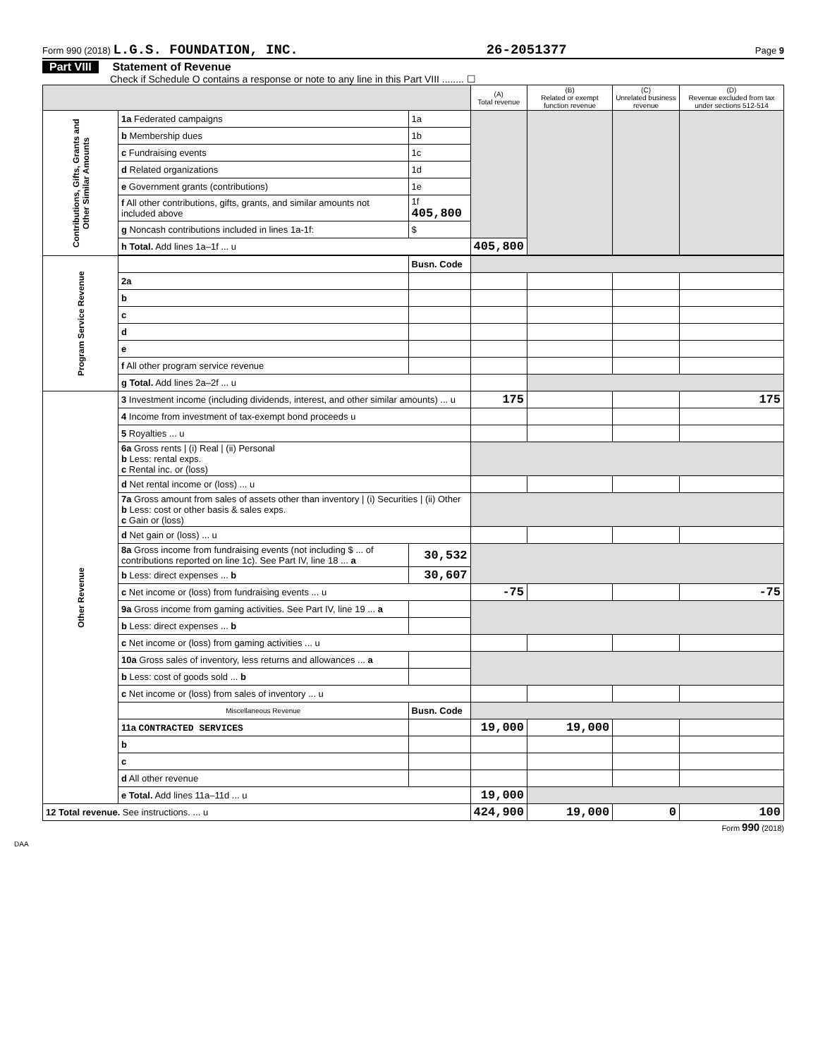Form 990 (2018) L.G.S. FOUNDATION, INC. 26-2051377 Page 9
Part VIII Statement of Revenue
Check if Schedule O contains a response or note to any line in this Part VIII ........ ☐
| | | | (A) Total revenue | (B) Related or exempt function revenue | (C) Unrelated business revenue | (D) Revenue excluded from tax under sections 512-514 |
| Contributions, Gifts, Grants and Other Similar Amounts | 1a Federated campaigns | 1a | | | | |
| | b Membership dues | 1b | | | | |
| | c Fundraising events | 1c | | | | |
| | d Related organizations | 1d | | | | |
| | e Government grants (contributions) | 1e | | | | |
| | f All other contributions, gifts, grants, and similar amounts not included above | 1f 405,800 | | | | |
| | g Noncash contributions included in lines 1a-1f: | $ | | | | |
| | h Total. Add lines 1a–1f ... u | | 405,800 | | | |
| Program Service Revenue | | Busn. Code | | | | |
| | 2a | | | | | |
| | b | | | | | |
| | c | | | | | |
| | d | | | | | |
| | e | | | | | |
| | f All other program service revenue | | | | | |
| | g Total. Add lines 2a–2f ... u | | | | | |
| Other Revenue | 3 Investment income (including dividends, interest, and other similar amounts) ... u | | 175 | | | 175 |
| | 4 Income from investment of tax-exempt bond proceeds u | | | | | |
| | 5 Royalties ... u | | | | | |
| | 6a Gross rents / (i) Real / (ii) Personal b Less: rental exps. c Rental inc. or (loss) | | | | | |
| | d Net rental income or (loss) ... u | | | | | |
| | 7a Gross amount from sales of assets other than inventory / (i) Securities / (ii) Other b Less: cost or other basis & sales exps. c Gain or (loss) | | | | | |
| | d Net gain or (loss) ... u | | | | | |
| | 8a Gross income from fundraising events (not including $ ... of contributions reported on line 1c). See Part IV, line 18 ... a | 30,532 | | | | |
| | b Less: direct expenses ... b | 30,607 | | | | |
| | c Net income or (loss) from fundraising events ... u | | -75 | | | -75 |
| | 9a Gross income from gaming activities. See Part IV, line 19 ... a | | | | | |
| | b Less: direct expenses ... b | | | | | |
| | c Net income or (loss) from gaming activities ... u | | | | | |
| | 10a Gross sales of inventory, less returns and allowances ... a | | | | | |
| | b Less: cost of goods sold ... b | | | | | |
| | c Net income or (loss) from sales of inventory ... u | | | | | |
| | Miscellaneous Revenue | Busn. Code | | | | |
| | 11a CONTRACTED SERVICES | | 19,000 | 19,000 | | |
| | b | | | | | |
| | c | | | | | |
| | d All other revenue | | | | | |
| | e Total. Add lines 11a–11d ... u | | 19,000 | | | |
| 12 Total revenue. See instructions. ... u | | | 424,900 | 19,000 | 0 | 100 |
Form 990 (2018)
DAA